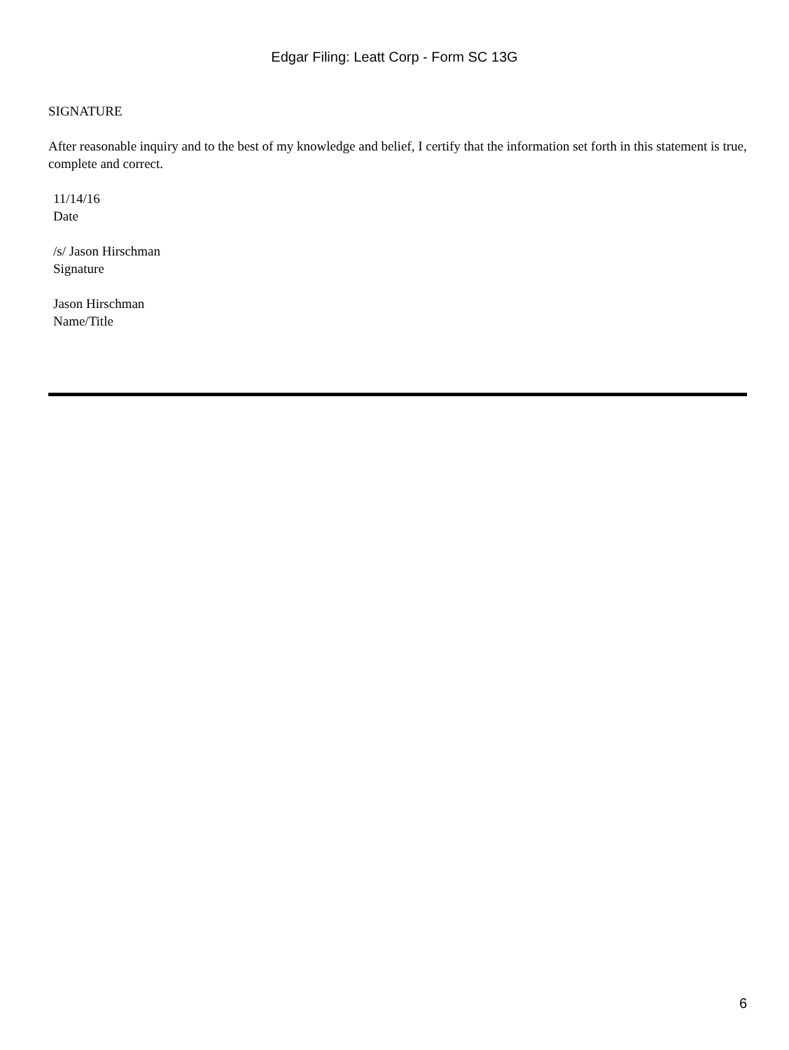Edgar Filing: Leatt Corp - Form SC 13G
SIGNATURE
After reasonable inquiry and to the best of my knowledge and belief, I certify that the information set forth in this statement is true, complete and correct.
11/14/16
Date
/s/ Jason Hirschman
Signature
Jason Hirschman
Name/Title
6